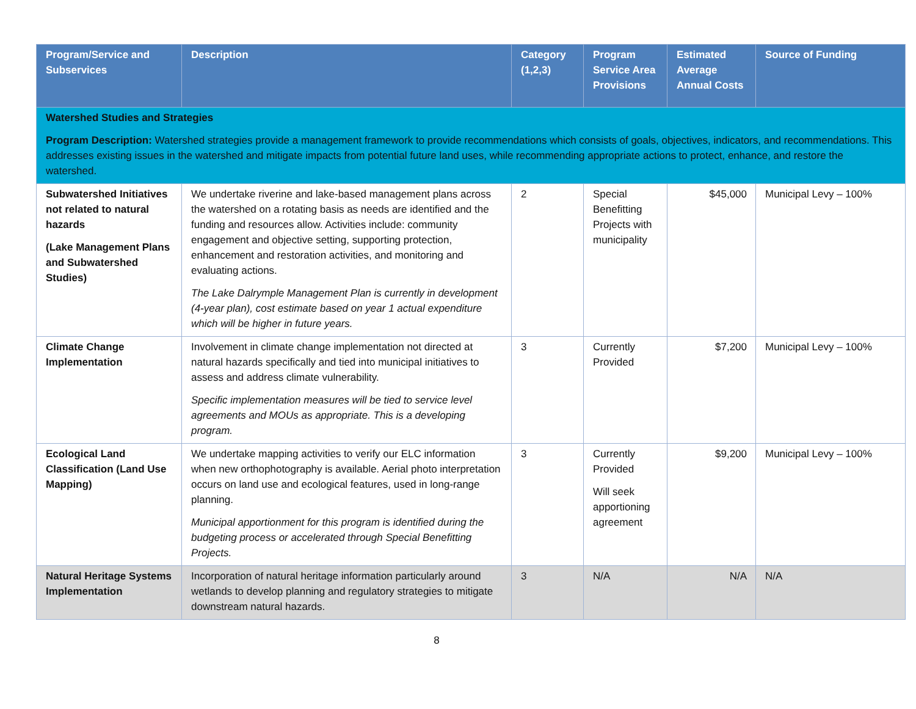| Program/Service and Subservices | Description | Category (1,2,3) | Program Service Area Provisions | Estimated Average Annual Costs | Source of Funding |
| --- | --- | --- | --- | --- | --- |
| Watershed Studies and Strategies Program Description: Watershed strategies provide a management framework to provide recommendations which consists of goals, objectives, indicators, and recommendations. This addresses existing issues in the watershed and mitigate impacts from potential future land uses, while recommending appropriate actions to protect, enhance, and restore the watershed. | | | | | |
| Subwatershed Initiatives not related to natural hazards (Lake Management Plans and Subwatershed Studies) | We undertake riverine and lake-based management plans across the watershed on a rotating basis as needs are identified and the funding and resources allow. Activities include: community engagement and objective setting, supporting protection, enhancement and restoration activities, and monitoring and evaluating actions. The Lake Dalrymple Management Plan is currently in development (4-year plan), cost estimate based on year 1 actual expenditure which will be higher in future years. | 2 | Special Benefitting Projects with municipality | $45,000 | Municipal Levy – 100% |
| Climate Change Implementation | Involvement in climate change implementation not directed at natural hazards specifically and tied into municipal initiatives to assess and address climate vulnerability. Specific implementation measures will be tied to service level agreements and MOUs as appropriate. This is a developing program. | 3 | Currently Provided | $7,200 | Municipal Levy – 100% |
| Ecological Land Classification (Land Use Mapping) | We undertake mapping activities to verify our ELC information when new orthophotography is available. Aerial photo interpretation occurs on land use and ecological features, used in long-range planning. Municipal apportionment for this program is identified during the budgeting process or accelerated through Special Benefitting Projects. | 3 | Currently Provided Will seek apportioning agreement | $9,200 | Municipal Levy – 100% |
| Natural Heritage Systems Implementation | Incorporation of natural heritage information particularly around wetlands to develop planning and regulatory strategies to mitigate downstream natural hazards. | 3 | N/A | N/A | N/A |
8